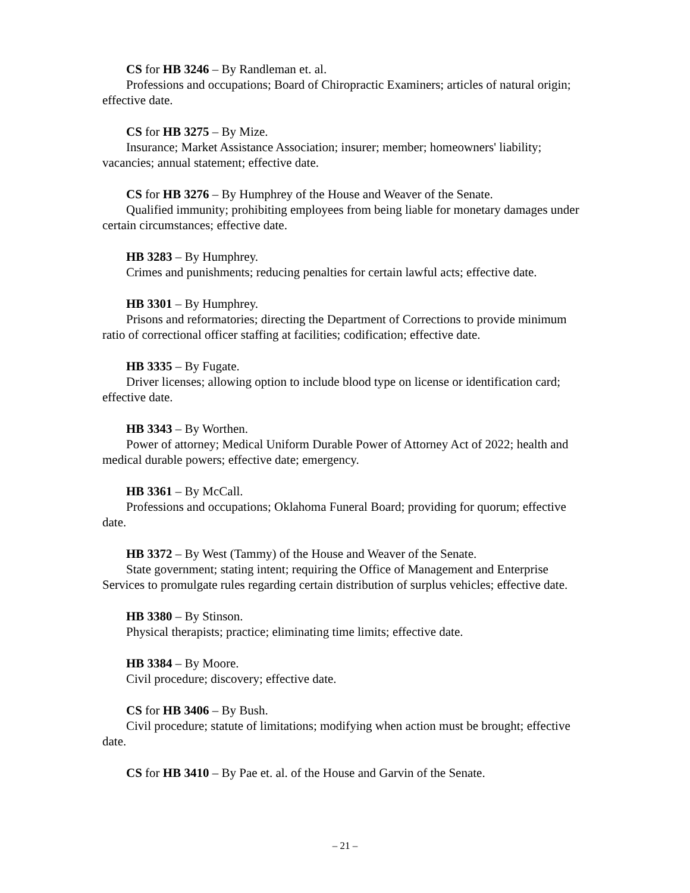CS for HB 3246 – By Randleman et. al.
Professions and occupations; Board of Chiropractic Examiners; articles of natural origin; effective date.
CS for HB 3275 – By Mize.
Insurance; Market Assistance Association; insurer; member; homeowners' liability; vacancies; annual statement; effective date.
CS for HB 3276 – By Humphrey of the House and Weaver of the Senate.
Qualified immunity; prohibiting employees from being liable for monetary damages under certain circumstances; effective date.
HB 3283 – By Humphrey.
Crimes and punishments; reducing penalties for certain lawful acts; effective date.
HB 3301 – By Humphrey.
Prisons and reformatories; directing the Department of Corrections to provide minimum ratio of correctional officer staffing at facilities; codification; effective date.
HB 3335 – By Fugate.
Driver licenses; allowing option to include blood type on license or identification card; effective date.
HB 3343 – By Worthen.
Power of attorney; Medical Uniform Durable Power of Attorney Act of 2022; health and medical durable powers; effective date; emergency.
HB 3361 – By McCall.
Professions and occupations; Oklahoma Funeral Board; providing for quorum; effective date.
HB 3372 – By West (Tammy) of the House and Weaver of the Senate.
State government; stating intent; requiring the Office of Management and Enterprise Services to promulgate rules regarding certain distribution of surplus vehicles; effective date.
HB 3380 – By Stinson.
Physical therapists; practice; eliminating time limits; effective date.
HB 3384 – By Moore.
Civil procedure; discovery; effective date.
CS for HB 3406 – By Bush.
Civil procedure; statute of limitations; modifying when action must be brought; effective date.
CS for HB 3410 – By Pae et. al. of the House and Garvin of the Senate.
– 21 –